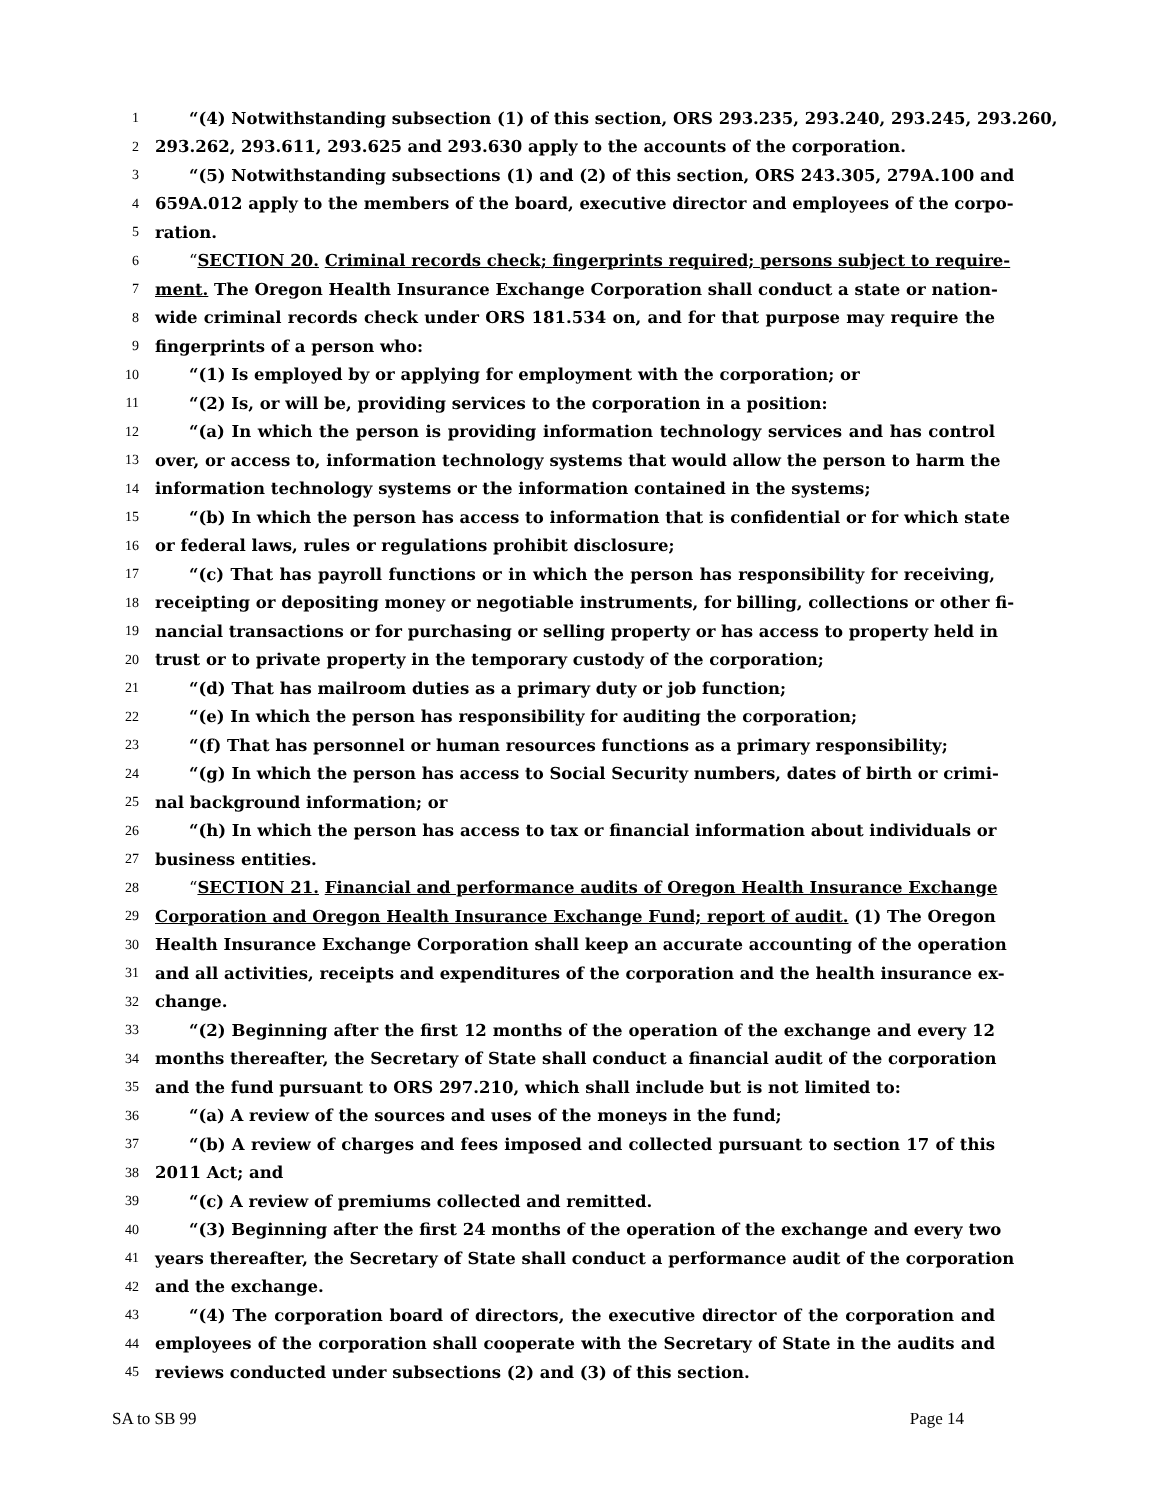1 “(4) Notwithstanding subsection (1) of this section, ORS 293.235, 293.240, 293.245, 293.260,
2 293.262, 293.611, 293.625 and 293.630 apply to the accounts of the corporation.
3 “(5) Notwithstanding subsections (1) and (2) of this section, ORS 243.305, 279A.100 and
4 659A.012 apply to the members of the board, executive director and employees of the corpo-
5 ration.
6 “SECTION 20. Criminal records check; fingerprints required; persons subject to require-
7 ment. The Oregon Health Insurance Exchange Corporation shall conduct a state or nation-
8 wide criminal records check under ORS 181.534 on, and for that purpose may require the
9 fingerprints of a person who:
10 “(1) Is employed by or applying for employment with the corporation; or
11 “(2) Is, or will be, providing services to the corporation in a position:
12 “(a) In which the person is providing information technology services and has control
13 over, or access to, information technology systems that would allow the person to harm the
14 information technology systems or the information contained in the systems;
15 “(b) In which the person has access to information that is confidential or for which state
16 or federal laws, rules or regulations prohibit disclosure;
17 “(c) That has payroll functions or in which the person has responsibility for receiving,
18 receipting or depositing money or negotiable instruments, for billing, collections or other fi-
19 nancial transactions or for purchasing or selling property or has access to property held in
20 trust or to private property in the temporary custody of the corporation;
21 “(d) That has mailroom duties as a primary duty or job function;
22 “(e) In which the person has responsibility for auditing the corporation;
23 “(f) That has personnel or human resources functions as a primary responsibility;
24 “(g) In which the person has access to Social Security numbers, dates of birth or crimi-
25 nal background information; or
26 “(h) In which the person has access to tax or financial information about individuals or
27 business entities.
28 “SECTION 21. Financial and performance audits of Oregon Health Insurance Exchange
29 Corporation and Oregon Health Insurance Exchange Fund; report of audit. (1) The Oregon
30 Health Insurance Exchange Corporation shall keep an accurate accounting of the operation
31 and all activities, receipts and expenditures of the corporation and the health insurance ex-
32 change.
33 “(2) Beginning after the first 12 months of the operation of the exchange and every 12
34 months thereafter, the Secretary of State shall conduct a financial audit of the corporation
35 and the fund pursuant to ORS 297.210, which shall include but is not limited to:
36 “(a) A review of the sources and uses of the moneys in the fund;
37 “(b) A review of charges and fees imposed and collected pursuant to section 17 of this
38 2011 Act; and
39 “(c) A review of premiums collected and remitted.
40 “(3) Beginning after the first 24 months of the operation of the exchange and every two
41 years thereafter, the Secretary of State shall conduct a performance audit of the corporation
42 and the exchange.
43 “(4) The corporation board of directors, the executive director of the corporation and
44 employees of the corporation shall cooperate with the Secretary of State in the audits and
45 reviews conducted under subsections (2) and (3) of this section.
SA to SB 99 Page 14